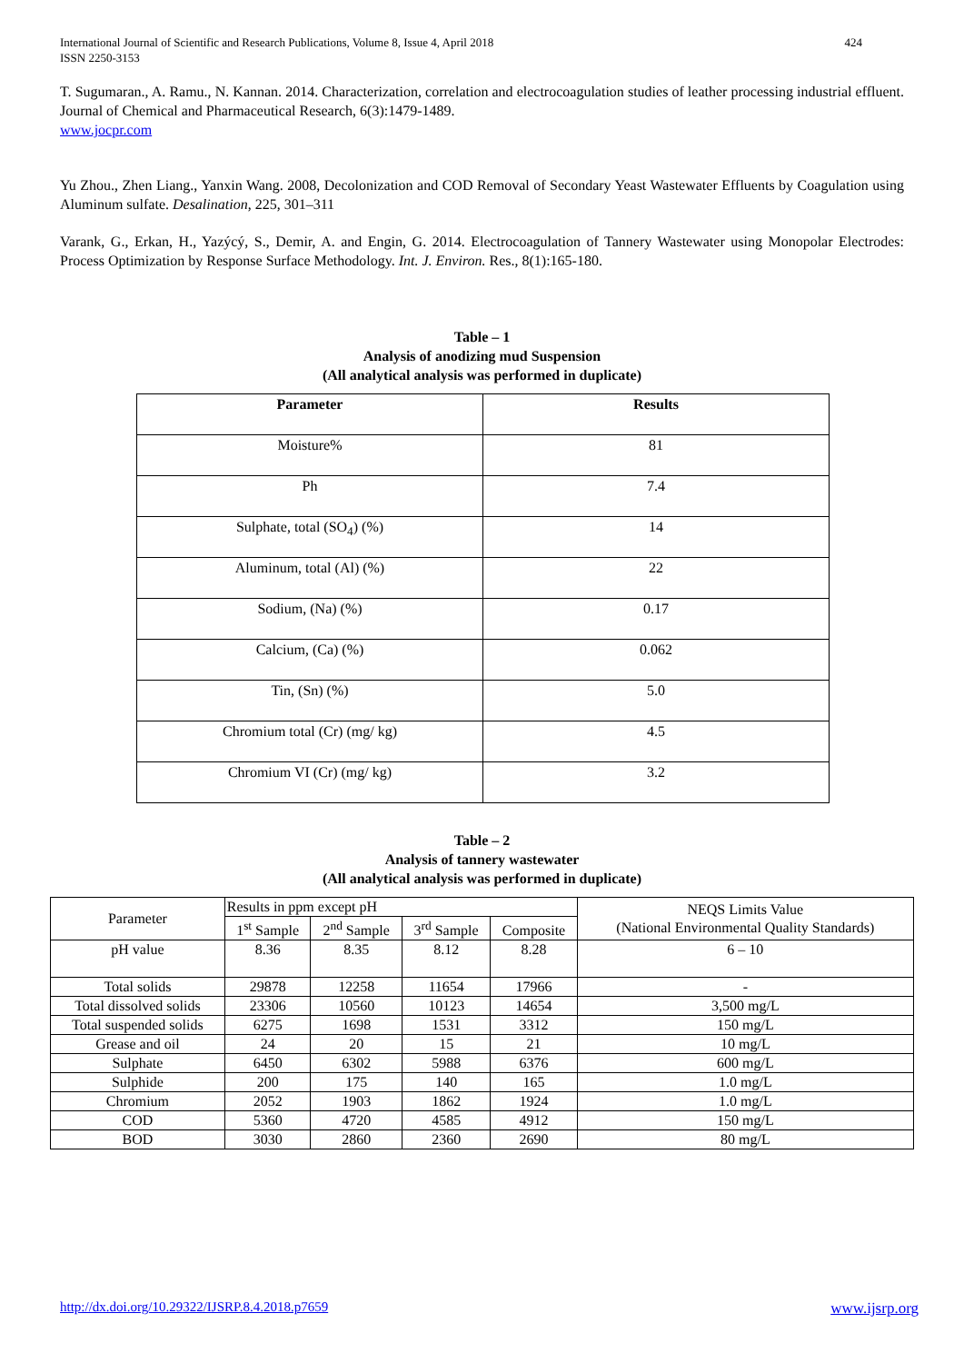International Journal of Scientific and Research Publications, Volume 8, Issue 4, April 2018
ISSN 2250-3153 424
T. Sugumaran., A. Ramu., N. Kannan. 2014. Characterization, correlation and electrocoagulation studies of leather processing industrial effluent. Journal of Chemical and Pharmaceutical Research, 6(3):1479-1489.
www.jocpr.com
Yu Zhou., Zhen Liang., Yanxin Wang. 2008, Decolonization and COD Removal of Secondary Yeast Wastewater Effluents by Coagulation using Aluminum sulfate. Desalination, 225, 301–311
Varank, G., Erkan, H., Yazýcý, S., Demir, A. and Engin, G. 2014. Electrocoagulation of Tannery Wastewater using Monopolar Electrodes: Process Optimization by Response Surface Methodology. Int. J. Environ. Res., 8(1):165-180.
Table – 1
Analysis of anodizing mud Suspension
(All analytical analysis was performed in duplicate)
| Parameter | Results |
| --- | --- |
| Moisture% | 81 |
| Ph | 7.4 |
| Sulphate, total (SO<sub>4</sub>) (%) | 14 |
| Aluminum, total (Al) (%) | 22 |
| Sodium, (Na) (%) | 0.17 |
| Calcium, (Ca) (%) | 0.062 |
| Tin, (Sn) (%) | 5.0 |
| Chromium total (Cr) (mg/ kg) | 4.5 |
| Chromium VI (Cr) (mg/ kg) | 3.2 |
Table – 2
Analysis of tannery wastewater
(All analytical analysis was performed in duplicate)
| Parameter | Results in ppm except pH | | | | NEQS Limits Value (National Environmental Quality Standards) |
| | 1<sup>st</sup> Sample | 2<sup>nd</sup> Sample | 3<sup>rd</sup> Sample | Composite | |
| pH value | 8.36 | 8.35 | 8.12 | 8.28 | 6 – 10 |
| Total solids | 29878 | 12258 | 11654 | 17966 | - |
| Total dissolved solids | 23306 | 10560 | 10123 | 14654 | 3,500 mg/L |
| Total suspended solids | 6275 | 1698 | 1531 | 3312 | 150 mg/L |
| Grease and oil | 24 | 20 | 15 | 21 | 10 mg/L |
| Sulphate | 6450 | 6302 | 5988 | 6376 | 600 mg/L |
| Sulphide | 200 | 175 | 140 | 165 | 1.0 mg/L |
| Chromium | 2052 | 1903 | 1862 | 1924 | 1.0 mg/L |
| COD | 5360 | 4720 | 4585 | 4912 | 150 mg/L |
| BOD | 3030 | 2860 | 2360 | 2690 | 80 mg/L |
http://dx.doi.org/10.29322/IJSRP.8.4.2018.p7659 www.ijsrp.org